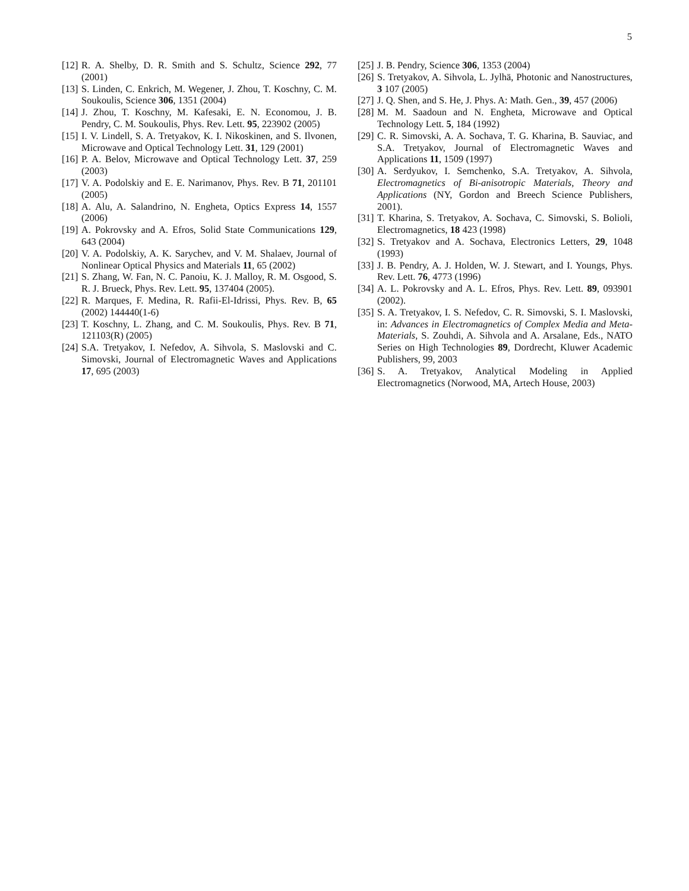5
[12] R. A. Shelby, D. R. Smith and S. Schultz, Science 292, 77 (2001)
[13] S. Linden, C. Enkrich, M. Wegener, J. Zhou, T. Koschny, C. M. Soukoulis, Science 306, 1351 (2004)
[14] J. Zhou, T. Koschny, M. Kafesaki, E. N. Economou, J. B. Pendry, C. M. Soukoulis, Phys. Rev. Lett. 95, 223902 (2005)
[15] I. V. Lindell, S. A. Tretyakov, K. I. Nikoskinen, and S. Ilvonen, Microwave and Optical Technology Lett. 31, 129 (2001)
[16] P. A. Belov, Microwave and Optical Technology Lett. 37, 259 (2003)
[17] V. A. Podolskiy and E. E. Narimanov, Phys. Rev. B 71, 201101 (2005)
[18] A. Alu, A. Salandrino, N. Engheta, Optics Express 14, 1557 (2006)
[19] A. Pokrovsky and A. Efros, Solid State Communications 129, 643 (2004)
[20] V. A. Podolskiy, A. K. Sarychev, and V. M. Shalaev, Journal of Nonlinear Optical Physics and Materials 11, 65 (2002)
[21] S. Zhang, W. Fan, N. C. Panoiu, K. J. Malloy, R. M. Osgood, S. R. J. Brueck, Phys. Rev. Lett. 95, 137404 (2005).
[22] R. Marques, F. Medina, R. Rafii-El-Idrissi, Phys. Rev. B, 65 (2002) 144440(1-6)
[23] T. Koschny, L. Zhang, and C. M. Soukoulis, Phys. Rev. B 71, 121103(R) (2005)
[24] S.A. Tretyakov, I. Nefedov, A. Sihvola, S. Maslovski and C. Simovski, Journal of Electromagnetic Waves and Applications 17, 695 (2003)
[25] J. B. Pendry, Science 306, 1353 (2004)
[26] S. Tretyakov, A. Sihvola, L. Jylhä, Photonic and Nanostructures, 3 107 (2005)
[27] J. Q. Shen, and S. He, J. Phys. A: Math. Gen., 39, 457 (2006)
[28] M. M. Saadoun and N. Engheta, Microwave and Optical Technology Lett. 5, 184 (1992)
[29] C. R. Simovski, A. A. Sochava, T. G. Kharina, B. Sauviac, and S.A. Tretyakov, Journal of Electromagnetic Waves and Applications 11, 1509 (1997)
[30] A. Serdyukov, I. Semchenko, S.A. Tretyakov, A. Sihvola, Electromagnetics of Bi-anisotropic Materials, Theory and Applications (NY, Gordon and Breech Science Publishers, 2001).
[31] T. Kharina, S. Tretyakov, A. Sochava, C. Simovski, S. Bolioli, Electromagnetics, 18 423 (1998)
[32] S. Tretyakov and A. Sochava, Electronics Letters, 29, 1048 (1993)
[33] J. B. Pendry, A. J. Holden, W. J. Stewart, and I. Youngs, Phys. Rev. Lett. 76, 4773 (1996)
[34] A. L. Pokrovsky and A. L. Efros, Phys. Rev. Lett. 89, 093901 (2002).
[35] S. A. Tretyakov, I. S. Nefedov, C. R. Simovski, S. I. Maslovski, in: Advances in Electromagnetics of Complex Media and Meta-Materials, S. Zouhdi, A. Sihvola and A. Arsalane, Eds., NATO Series on High Technologies 89, Dordrecht, Kluwer Academic Publishers, 99, 2003
[36] S. A. Tretyakov, Analytical Modeling in Applied Electromagnetics (Norwood, MA, Artech House, 2003)